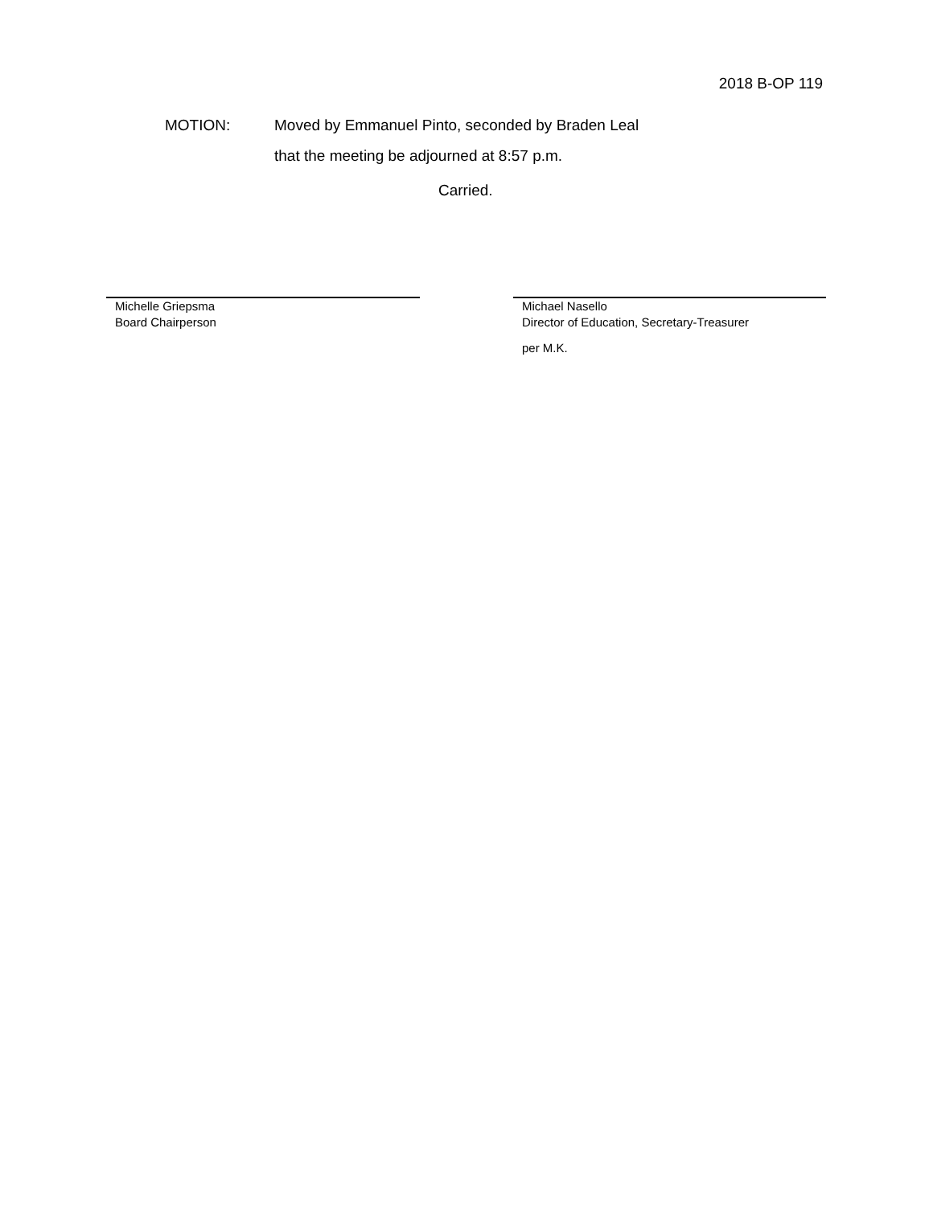2018 B-OP 119
MOTION: Moved by Emmanuel Pinto, seconded by Braden Leal
that the meeting be adjourned at 8:57 p.m.
Carried.
Michelle Griepsma
Board Chairperson
Michael Nasello
Director of Education, Secretary-Treasurer
per M.K.